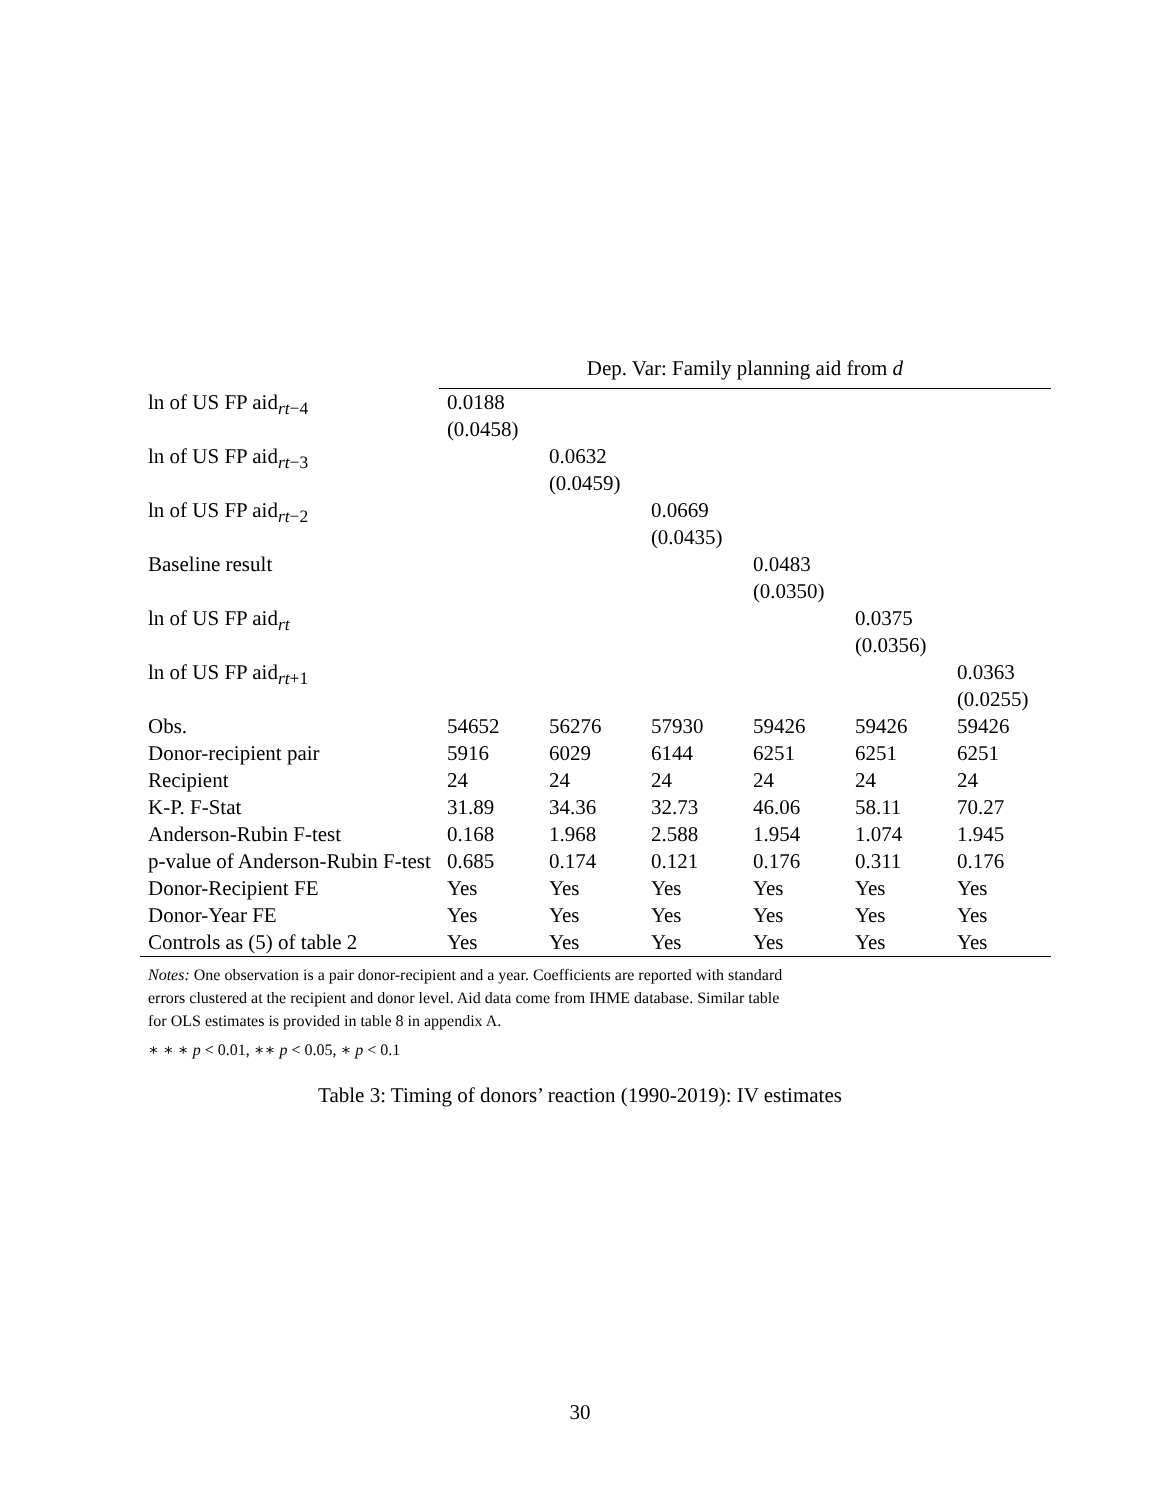| | Dep. Var: Family planning aid from d | | | | | |
| --- | --- | --- | --- | --- | --- | --- |
| ln of US FP aid<sub>rt−4</sub> | 0.0188 (0.0458) | | | | | |
| ln of US FP aid<sub>rt−3</sub> | | 0.0632 (0.0459) | | | | |
| ln of US FP aid<sub>rt−2</sub> | | | 0.0669 (0.0435) | | | |
| Baseline result | | | | 0.0483 (0.0350) | | |
| ln of US FP aid<sub>rt</sub> | | | | | 0.0375 (0.0356) | |
| ln of US FP aid<sub>rt+1</sub> | | | | | | 0.0363 (0.0255) |
| Obs. | 54652 | 56276 | 57930 | 59426 | 59426 | 59426 |
| Donor-recipient pair | 5916 | 6029 | 6144 | 6251 | 6251 | 6251 |
| Recipient | 24 | 24 | 24 | 24 | 24 | 24 |
| K-P. F-Stat | 31.89 | 34.36 | 32.73 | 46.06 | 58.11 | 70.27 |
| Anderson-Rubin F-test | 0.168 | 1.968 | 2.588 | 1.954 | 1.074 | 1.945 |
| p-value of Anderson-Rubin F-test | 0.685 | 0.174 | 0.121 | 0.176 | 0.311 | 0.176 |
| Donor-Recipient FE | Yes | Yes | Yes | Yes | Yes | Yes |
| Donor-Year FE | Yes | Yes | Yes | Yes | Yes | Yes |
| Controls as (5) of table 2 | Yes | Yes | Yes | Yes | Yes | Yes |
Notes: One observation is a pair donor-recipient and a year. Coefficients are reported with standard errors clustered at the recipient and donor level. Aid data come from IHME database. Similar table for OLS estimates is provided in table 8 in appendix A.
∗ ∗ ∗ p < 0.01, ∗∗ p < 0.05, ∗ p < 0.1
Table 3: Timing of donors’ reaction (1990-2019): IV estimates
30